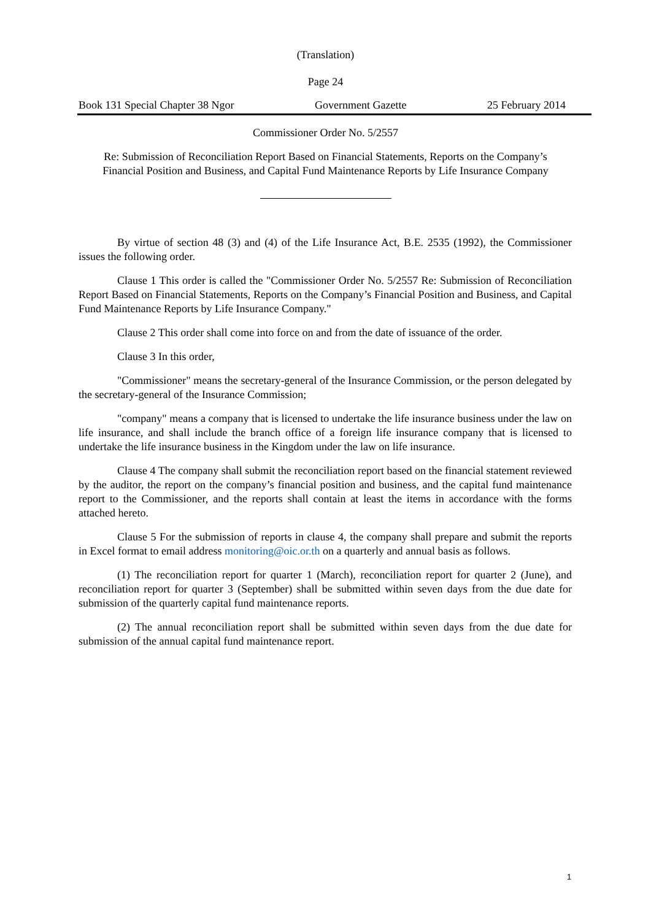(Translation)
Page 24
Book 131 Special Chapter 38 Ngor Government Gazette 25 February 2014
Commissioner Order No. 5/2557
Re: Submission of Reconciliation Report Based on Financial Statements, Reports on the Company’s
Financial Position and Business, and Capital Fund Maintenance Reports by Life Insurance Company
By virtue of section 48 (3) and (4) of the Life Insurance Act, B.E. 2535 (1992), the Commissioner issues the following order.
Clause 1 This order is called the "Commissioner Order No. 5/2557 Re: Submission of Reconciliation Report Based on Financial Statements, Reports on the Company’s Financial Position and Business, and Capital Fund Maintenance Reports by Life Insurance Company."
Clause 2 This order shall come into force on and from the date of issuance of the order.
Clause 3 In this order,
"Commissioner" means the secretary-general of the Insurance Commission, or the person delegated by the secretary-general of the Insurance Commission;
"company" means a company that is licensed to undertake the life insurance business under the law on life insurance, and shall include the branch office of a foreign life insurance company that is licensed to undertake the life insurance business in the Kingdom under the law on life insurance.
Clause 4 The company shall submit the reconciliation report based on the financial statement reviewed by the auditor, the report on the company’s financial position and business, and the capital fund maintenance report to the Commissioner, and the reports shall contain at least the items in accordance with the forms attached hereto.
Clause 5 For the submission of reports in clause 4, the company shall prepare and submit the reports in Excel format to email address monitoring@oic.or.th on a quarterly and annual basis as follows.
(1) The reconciliation report for quarter 1 (March), reconciliation report for quarter 2 (June), and reconciliation report for quarter 3 (September) shall be submitted within seven days from the due date for submission of the quarterly capital fund maintenance reports.
(2) The annual reconciliation report shall be submitted within seven days from the due date for submission of the annual capital fund maintenance report.
1